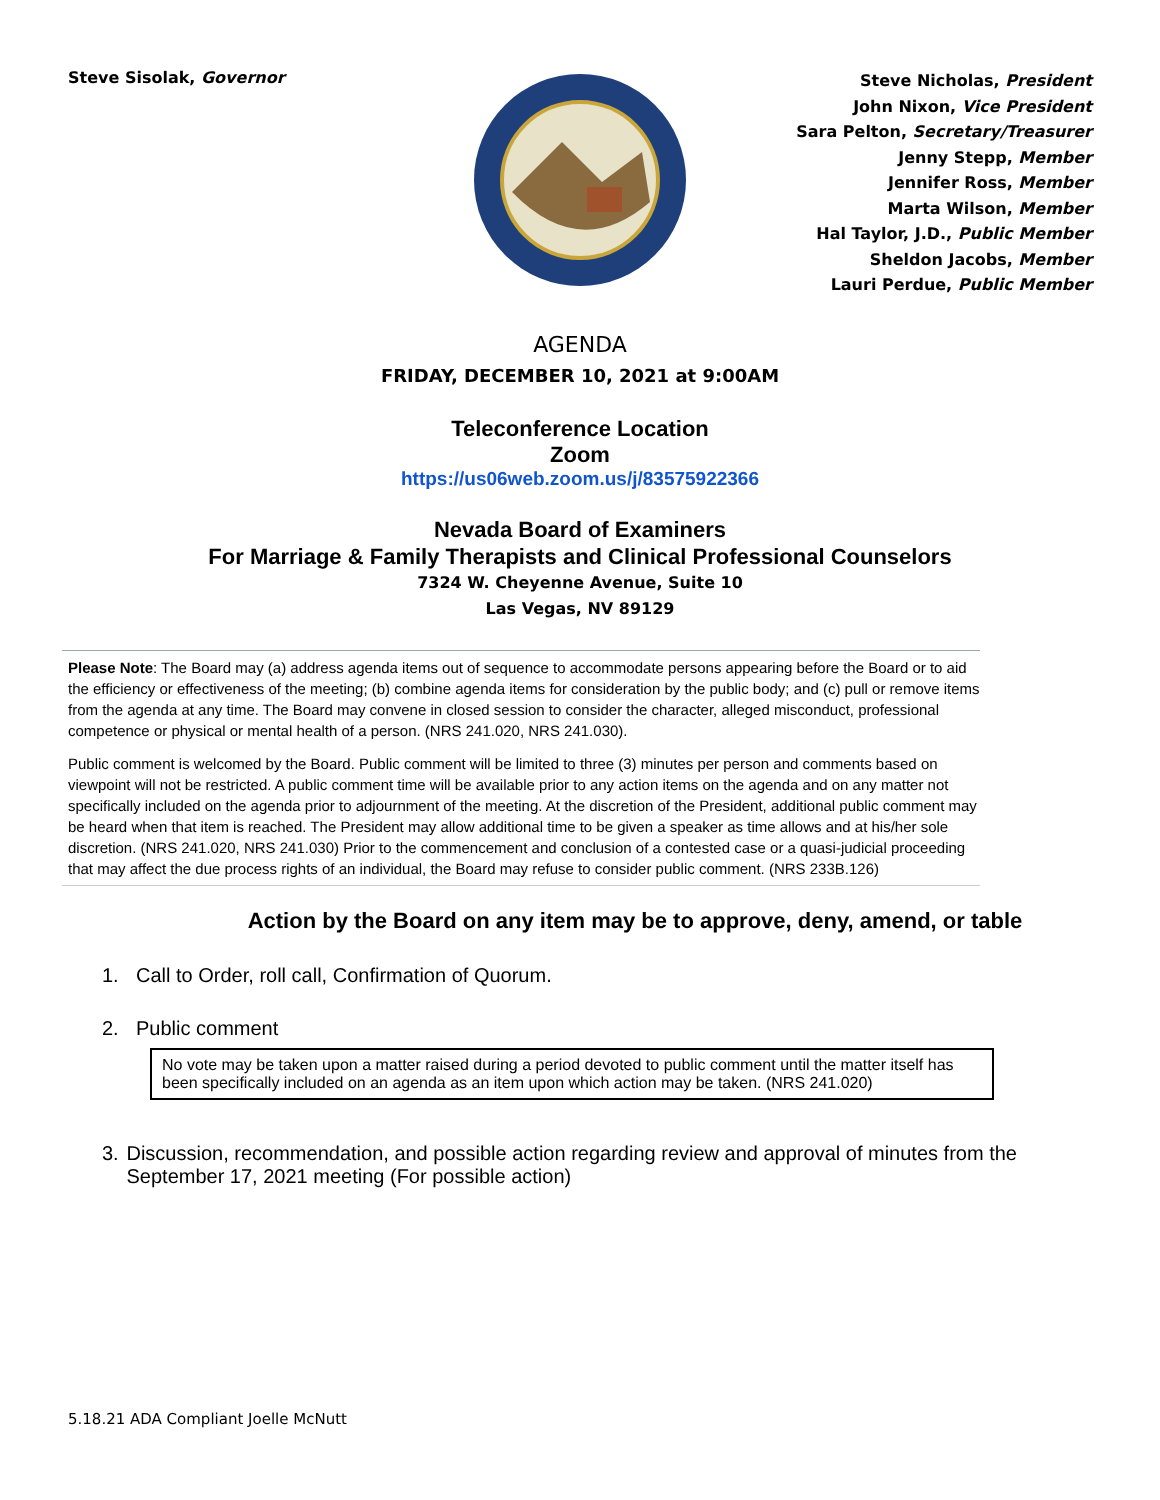Steve Sisolak, Governor
Steve Nicholas, President
John Nixon, Vice President
Sara Pelton, Secretary/Treasurer
Jenny Stepp, Member
Jennifer Ross, Member
Marta Wilson, Member
Hal Taylor, J.D., Public Member
Sheldon Jacobs, Member
Lauri Perdue, Public Member
AGENDA
FRIDAY, DECEMBER 10, 2021 at 9:00AM
Teleconference Location
Zoom
https://us06web.zoom.us/j/83575922366
Nevada Board of Examiners
For Marriage & Family Therapists and Clinical Professional Counselors
7324 W. Cheyenne Avenue, Suite 10
Las Vegas, NV 89129
Please Note: The Board may (a) address agenda items out of sequence to accommodate persons appearing before the Board or to aid the efficiency or effectiveness of the meeting; (b) combine agenda items for consideration by the public body; and (c) pull or remove items from the agenda at any time. The Board may convene in closed session to consider the character, alleged misconduct, professional competence or physical or mental health of a person. (NRS 241.020, NRS 241.030).
Public comment is welcomed by the Board. Public comment will be limited to three (3) minutes per person and comments based on viewpoint will not be restricted. A public comment time will be available prior to any action items on the agenda and on any matter not specifically included on the agenda prior to adjournment of the meeting. At the discretion of the President, additional public comment may be heard when that item is reached. The President may allow additional time to be given a speaker as time allows and at his/her sole discretion. (NRS 241.020, NRS 241.030) Prior to the commencement and conclusion of a contested case or a quasi-judicial proceeding that may affect the due process rights of an individual, the Board may refuse to consider public comment. (NRS 233B.126)
Action by the Board on any item may be to approve, deny, amend, or table
1. Call to Order, roll call, Confirmation of Quorum.
2. Public comment
No vote may be taken upon a matter raised during a period devoted to public comment until the matter itself has been specifically included on an agenda as an item upon which action may be taken. (NRS 241.020)
3. Discussion, recommendation, and possible action regarding review and approval of minutes from the September 17, 2021 meeting (For possible action)
5.18.21 ADA Compliant Joelle McNutt